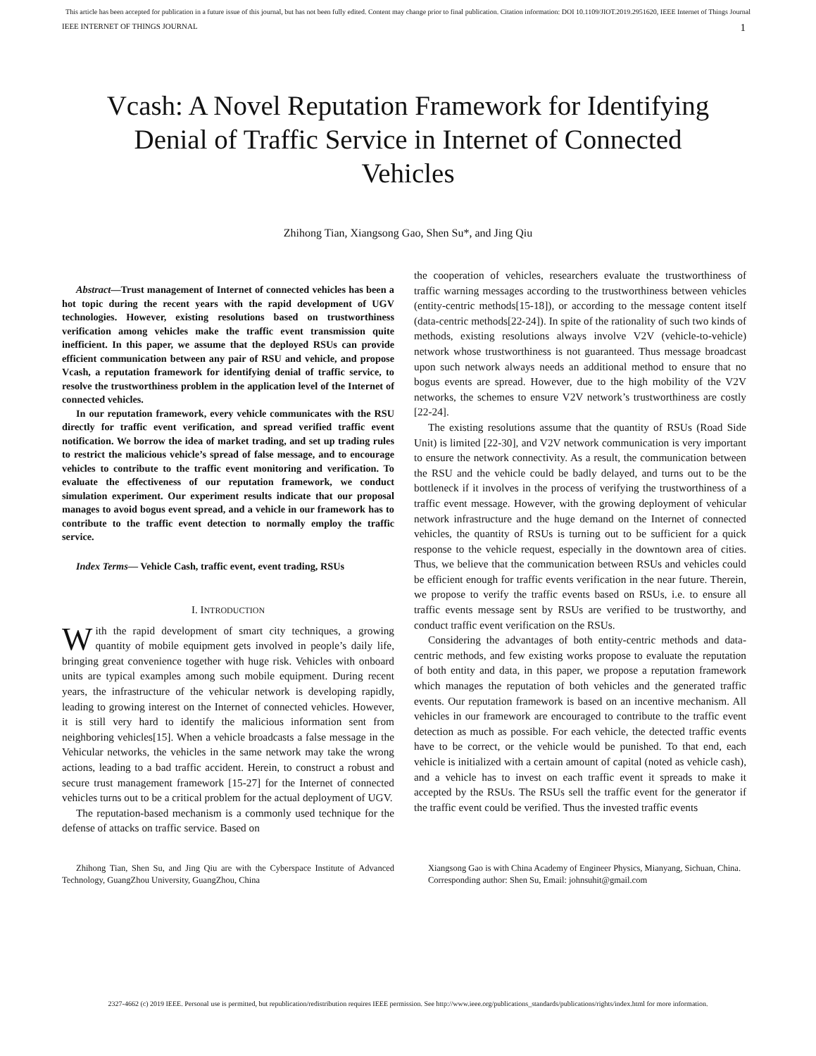This article has been accepted for publication in a future issue of this journal, but has not been fully edited. Content may change prior to final publication. Citation information: DOI 10.1109/JIOT.2019.2951620, IEEE Internet of Things Journal
IEEE INTERNET OF THINGS JOURNAL 1
Vcash: A Novel Reputation Framework for Identifying Denial of Traffic Service in Internet of Connected Vehicles
Zhihong Tian, Xiangsong Gao, Shen Su*, and Jing Qiu
Abstract—Trust management of Internet of connected vehicles has been a hot topic during the recent years with the rapid development of UGV technologies. However, existing resolutions based on trustworthiness verification among vehicles make the traffic event transmission quite inefficient. In this paper, we assume that the deployed RSUs can provide efficient communication between any pair of RSU and vehicle, and propose Vcash, a reputation framework for identifying denial of traffic service, to resolve the trustworthiness problem in the application level of the Internet of connected vehicles.
In our reputation framework, every vehicle communicates with the RSU directly for traffic event verification, and spread verified traffic event notification. We borrow the idea of market trading, and set up trading rules to restrict the malicious vehicle’s spread of false message, and to encourage vehicles to contribute to the traffic event monitoring and verification. To evaluate the effectiveness of our reputation framework, we conduct simulation experiment. Our experiment results indicate that our proposal manages to avoid bogus event spread, and a vehicle in our framework has to contribute to the traffic event detection to normally employ the traffic service.
Index Terms— Vehicle Cash, traffic event, event trading, RSUs
I. INTRODUCTION
With the rapid development of smart city techniques, a growing quantity of mobile equipment gets involved in people’s daily life, bringing great convenience together with huge risk. Vehicles with onboard units are typical examples among such mobile equipment. During recent years, the infrastructure of the vehicular network is developing rapidly, leading to growing interest on the Internet of connected vehicles. However, it is still very hard to identify the malicious information sent from neighboring vehicles[15]. When a vehicle broadcasts a false message in the Vehicular networks, the vehicles in the same network may take the wrong actions, leading to a bad traffic accident. Herein, to construct a robust and secure trust management framework [15-27] for the Internet of connected vehicles turns out to be a critical problem for the actual deployment of UGV.
The reputation-based mechanism is a commonly used technique for the defense of attacks on traffic service. Based on
the cooperation of vehicles, researchers evaluate the trustworthiness of traffic warning messages according to the trustworthiness between vehicles (entity-centric methods[15-18]), or according to the message content itself (data-centric methods[22-24]). In spite of the rationality of such two kinds of methods, existing resolutions always involve V2V (vehicle-to-vehicle) network whose trustworthiness is not guaranteed. Thus message broadcast upon such network always needs an additional method to ensure that no bogus events are spread. However, due to the high mobility of the V2V networks, the schemes to ensure V2V network’s trustworthiness are costly [22-24].
The existing resolutions assume that the quantity of RSUs (Road Side Unit) is limited [22-30], and V2V network communication is very important to ensure the network connectivity. As a result, the communication between the RSU and the vehicle could be badly delayed, and turns out to be the bottleneck if it involves in the process of verifying the trustworthiness of a traffic event message. However, with the growing deployment of vehicular network infrastructure and the huge demand on the Internet of connected vehicles, the quantity of RSUs is turning out to be sufficient for a quick response to the vehicle request, especially in the downtown area of cities. Thus, we believe that the communication between RSUs and vehicles could be efficient enough for traffic events verification in the near future. Therein, we propose to verify the traffic events based on RSUs, i.e. to ensure all traffic events message sent by RSUs are verified to be trustworthy, and conduct traffic event verification on the RSUs.
Considering the advantages of both entity-centric methods and data-centric methods, and few existing works propose to evaluate the reputation of both entity and data, in this paper, we propose a reputation framework which manages the reputation of both vehicles and the generated traffic events. Our reputation framework is based on an incentive mechanism. All vehicles in our framework are encouraged to contribute to the traffic event detection as much as possible. For each vehicle, the detected traffic events have to be correct, or the vehicle would be punished. To that end, each vehicle is initialized with a certain amount of capital (noted as vehicle cash), and a vehicle has to invest on each traffic event it spreads to make it accepted by the RSUs. The RSUs sell the traffic event for the generator if the traffic event could be verified. Thus the invested traffic events
Zhihong Tian, Shen Su, and Jing Qiu are with the Cyberspace Institute of Advanced Technology, GuangZhou University, GuangZhou, China
Xiangsong Gao is with China Academy of Engineer Physics, Mianyang, Sichuan, China.
Corresponding author: Shen Su, Email: johnsuhit@gmail.com
2327-4662 (c) 2019 IEEE. Personal use is permitted, but republication/redistribution requires IEEE permission. See http://www.ieee.org/publications_standards/publications/rights/index.html for more information.